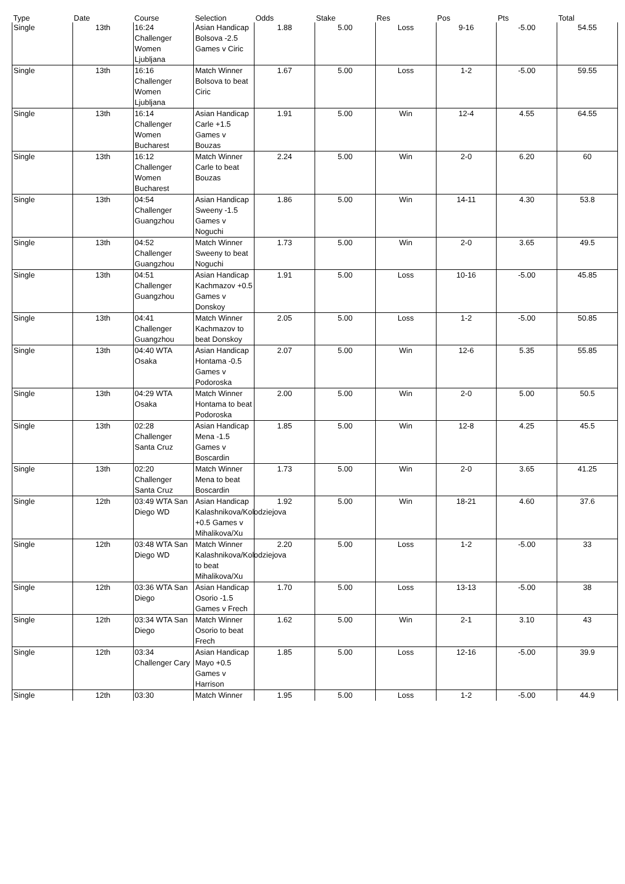| Type | Date | Course | Selection | Odds | Stake | Res | Pos | Pts | Total |
| --- | --- | --- | --- | --- | --- | --- | --- | --- | --- |
| Single | 13th | 16:24 Challenger Women Ljubljana | Asian Handicap Bolsova -2.5 Games v Ciric | 1.88 | 5.00 | Loss | 9-16 | -5.00 | 54.55 |
| Single | 13th | 16:16 Challenger Women Ljubljana | Match Winner Bolsova to beat Ciric | 1.67 | 5.00 | Loss | 1-2 | -5.00 | 59.55 |
| Single | 13th | 16:14 Challenger Women Bucharest | Asian Handicap Carle +1.5 Games v Bouzas | 1.91 | 5.00 | Win | 12-4 | 4.55 | 64.55 |
| Single | 13th | 16:12 Challenger Women Bucharest | Match Winner Carle to beat Bouzas | 2.24 | 5.00 | Win | 2-0 | 6.20 | 60 |
| Single | 13th | 04:54 Challenger Guangzhou | Asian Handicap Sweeny -1.5 Games v Noguchi | 1.86 | 5.00 | Win | 14-11 | 4.30 | 53.8 |
| Single | 13th | 04:52 Challenger Guangzhou | Match Winner Sweeny to beat Noguchi | 1.73 | 5.00 | Win | 2-0 | 3.65 | 49.5 |
| Single | 13th | 04:51 Challenger Guangzhou | Asian Handicap Kachmazov +0.5 Games v Donskoy | 1.91 | 5.00 | Loss | 10-16 | -5.00 | 45.85 |
| Single | 13th | 04:41 Challenger Guangzhou | Match Winner Kachmazov to beat Donskoy | 2.05 | 5.00 | Loss | 1-2 | -5.00 | 50.85 |
| Single | 13th | 04:40 WTA Osaka | Asian Handicap Hontama -0.5 Games v Podoroska | 2.07 | 5.00 | Win | 12-6 | 5.35 | 55.85 |
| Single | 13th | 04:29 WTA Osaka | Match Winner Hontama to beat Podoroska | 2.00 | 5.00 | Win | 2-0 | 5.00 | 50.5 |
| Single | 13th | 02:28 Challenger Santa Cruz | Asian Handicap Mena -1.5 Games v Boscardin | 1.85 | 5.00 | Win | 12-8 | 4.25 | 45.5 |
| Single | 13th | 02:20 Challenger Santa Cruz | Match Winner Mena to beat Boscardin | 1.73 | 5.00 | Win | 2-0 | 3.65 | 41.25 |
| Single | 12th | 03:49 WTA San Diego WD | Asian Handicap Kalashnikova/Kolodziejova +0.5 Games v Mihalikova/Xu | 1.92 | 5.00 | Win | 18-21 | 4.60 | 37.6 |
| Single | 12th | 03:48 WTA San Diego WD | Match Winner Kalashnikova/Kolodziejova to beat Mihalikova/Xu | 2.20 | 5.00 | Loss | 1-2 | -5.00 | 33 |
| Single | 12th | 03:36 WTA San Diego | Asian Handicap Osorio -1.5 Games v Frech | 1.70 | 5.00 | Loss | 13-13 | -5.00 | 38 |
| Single | 12th | 03:34 WTA San Diego | Match Winner Osorio to beat Frech | 1.62 | 5.00 | Win | 2-1 | 3.10 | 43 |
| Single | 12th | 03:34 Challenger Cary | Asian Handicap Mayo +0.5 Games v Harrison | 1.85 | 5.00 | Loss | 12-16 | -5.00 | 39.9 |
| Single | 12th | 03:30 | Match Winner | 1.95 | 5.00 | Loss | 1-2 | -5.00 | 44.9 |